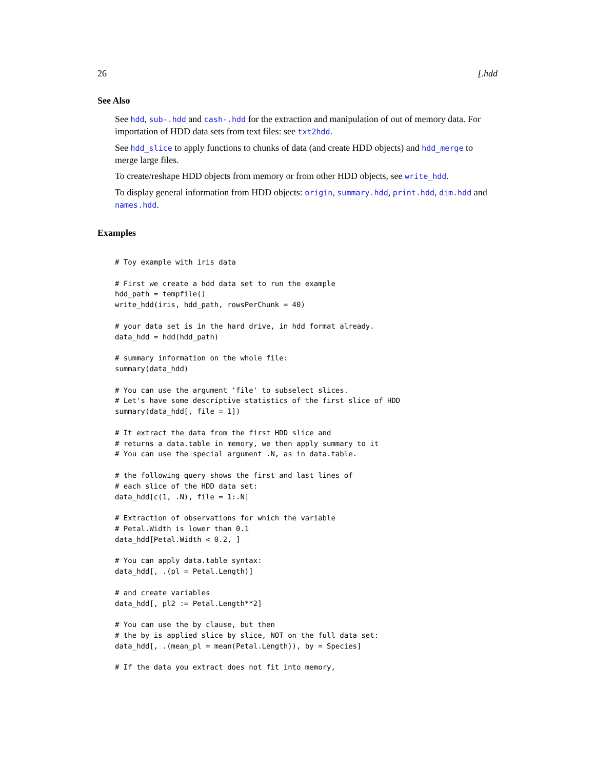26 [.hdd
See Also
See hdd, sub-.hdd and cash-.hdd for the extraction and manipulation of out of memory data. For importation of HDD data sets from text files: see txt2hdd.
See hdd_slice to apply functions to chunks of data (and create HDD objects) and hdd_merge to merge large files.
To create/reshape HDD objects from memory or from other HDD objects, see write_hdd.
To display general information from HDD objects: origin, summary.hdd, print.hdd, dim.hdd and names.hdd.
Examples
# Toy example with iris data

# First we create a hdd data set to run the example
hdd_path = tempfile()
write_hdd(iris, hdd_path, rowsPerChunk = 40)

# your data set is in the hard drive, in hdd format already.
data_hdd = hdd(hdd_path)

# summary information on the whole file:
summary(data_hdd)

# You can use the argument 'file' to subselect slices.
# Let's have some descriptive statistics of the first slice of HDD
summary(data_hdd[, file = 1])

# It extract the data from the first HDD slice and
# returns a data.table in memory, we then apply summary to it
# You can use the special argument .N, as in data.table.

# the following query shows the first and last lines of
# each slice of the HDD data set:
data_hdd[c(1, .N), file = 1:.N]

# Extraction of observations for which the variable
# Petal.Width is lower than 0.1
data_hdd[Petal.Width < 0.2, ]

# You can apply data.table syntax:
data_hdd[, .(pl = Petal.Length)]

# and create variables
data_hdd[, pl2 := Petal.Length**2]

# You can use the by clause, but then
# the by is applied slice by slice, NOT on the full data set:
data_hdd[, .(mean_pl = mean(Petal.Length)), by = Species]

# If the data you extract does not fit into memory,